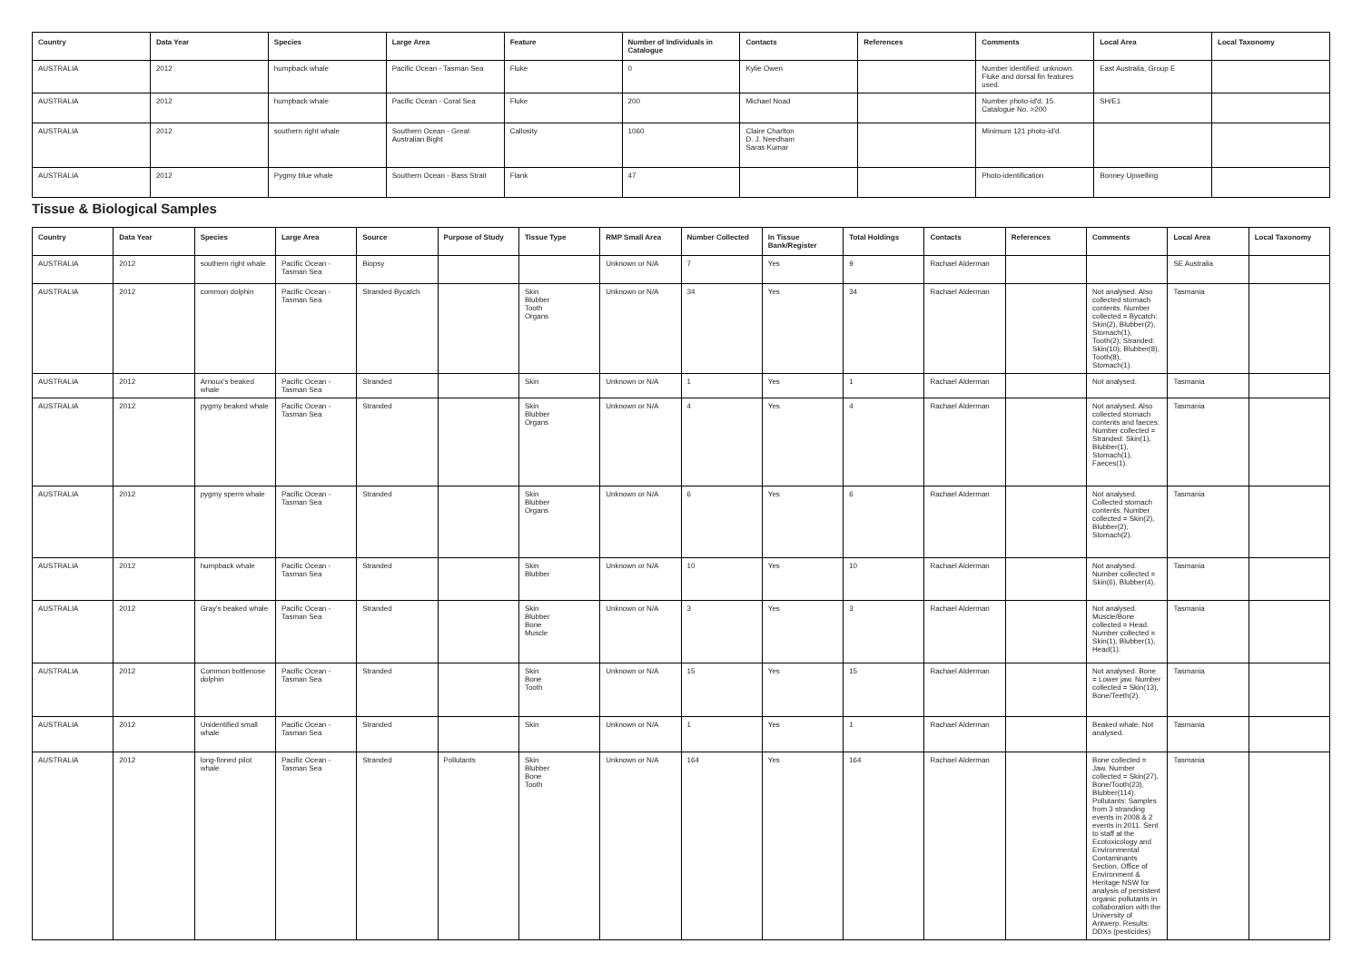| Country | Data Year | Species | Large Area | Feature | Number of Individuals in Catalogue | Contacts | References | Comments | Local Area | Local Taxonomy |
| --- | --- | --- | --- | --- | --- | --- | --- | --- | --- | --- |
| AUSTRALIA | 2012 | humpback whale | Pacific Ocean - Tasman Sea | Fluke | 0 | Kylie Owen | | Number identified: unknown. Fluke and dorsal fin features used. | East Australia, Group E | |
| AUSTRALIA | 2012 | humpback whale | Pacific Ocean - Coral Sea | Fluke | 200 | Michael Noad | | Number photo-id'd: 15. Catalogue No. >200 | SH/E1 | |
| AUSTRALIA | 2012 | southern right whale | Southern Ocean - Great Australian Bight | Callosity | 1060 | Claire Charlton D. J. Needham Saras Kumar | | Minimum 121 photo-id'd. | | |
| AUSTRALIA | 2012 | Pygmy blue whale | Southern Ocean - Bass Strait | Flank | 47 | | | Photo-identification | Bonney Upwelling | |
Tissue & Biological Samples
| Country | Data Year | Species | Large Area | Source | Purpose of Study | Tissue Type | RMP Small Area | Number Collected | In Tissue Bank/Register | Total Holdings | Contacts | References | Comments | Local Area | Local Taxonomy |
| --- | --- | --- | --- | --- | --- | --- | --- | --- | --- | --- | --- | --- | --- | --- | --- |
| AUSTRALIA | 2012 | southern right whale | Pacific Ocean - Tasman Sea | Biopsy | | | Unknown or N/A | 7 | Yes | 9 | Rachael Alderman | | | SE Australia | |
| AUSTRALIA | 2012 | common dolphin | Pacific Ocean - Tasman Sea | Stranded Bycatch | | Skin Blubber Tooth Organs | Unknown or N/A | 34 | Yes | 34 | Rachael Alderman | | Not analysed. Also collected stomach contents. Number collected = Bycatch: Skin(2), Blubber(2), Stomach(1), Tooth(2); Stranded: Skin(10), Blubber(8), Tooth(8), Stomach(1). | Tasmania | |
| AUSTRALIA | 2012 | Arnoux's beaked whale | Pacific Ocean - Tasman Sea | Stranded | | Skin | Unknown or N/A | 1 | Yes | 1 | Rachael Alderman | | Not analysed. | Tasmania | |
| AUSTRALIA | 2012 | pygmy beaked whale | Pacific Ocean - Tasman Sea | Stranded | | Skin Blubber Organs | Unknown or N/A | 4 | Yes | 4 | Rachael Alderman | | Not analysed. Also collected stomach contents and faeces. Number collected = Stranded: Skin(1), Blubber(1), Stomach(1), Faeces(1). | Tasmania | |
| AUSTRALIA | 2012 | pygmy sperm whale | Pacific Ocean - Tasman Sea | Stranded | | Skin Blubber Organs | Unknown or N/A | 6 | Yes | 6 | Rachael Alderman | | Not analysed. Collected stomach contents. Number collected = Skin(2), Blubber(2), Stomach(2). | Tasmania | |
| AUSTRALIA | 2012 | humpback whale | Pacific Ocean - Tasman Sea | Stranded | | Skin Blubber | Unknown or N/A | 10 | Yes | 10 | Rachael Alderman | | Not analysed. Number collected = Skin(6), Blubber(4). | Tasmania | |
| AUSTRALIA | 2012 | Gray's beaked whale | Pacific Ocean - Tasman Sea | Stranded | | Skin Blubber Bone Muscle | Unknown or N/A | 3 | Yes | 3 | Rachael Alderman | | Not analysed. Muscle/Bone collected = Head. Number collected = Skin(1), Blubber(1), Head(1). | Tasmania | |
| AUSTRALIA | 2012 | Common bottlenose dolphin | Pacific Ocean - Tasman Sea | Stranded | | Skin Bone Tooth | Unknown or N/A | 15 | Yes | 15 | Rachael Alderman | | Not analysed. Bone = Lower jaw. Number collected = Skin(13), Bone/Teeth(2). | Tasmania | |
| AUSTRALIA | 2012 | Unidentified small whale | Pacific Ocean - Tasman Sea | Stranded | | Skin | Unknown or N/A | 1 | Yes | 1 | Rachael Alderman | | Beaked whale. Not analysed. | Tasmania | |
| AUSTRALIA | 2012 | long-finned pilot whale | Pacific Ocean - Tasman Sea | Stranded | Pollutants | Skin Blubber Bone Tooth | Unknown or N/A | 164 | Yes | 164 | Rachael Alderman | | Bone collected = Jaw. Number collected = Skin(27), Bone/Tooth(23), Blubber(114). Pollutants: Samples from 3 stranding events in 2008 & 2 events in 2011. Sent to staff at the Ecotoxicology and Environmental Contaminants Section, Office of Environment & Heritage NSW for analysis of persistent organic pollutants in collaboration with the University of Antwerp. Results: DDXs (pesticides) | Tasmania | |